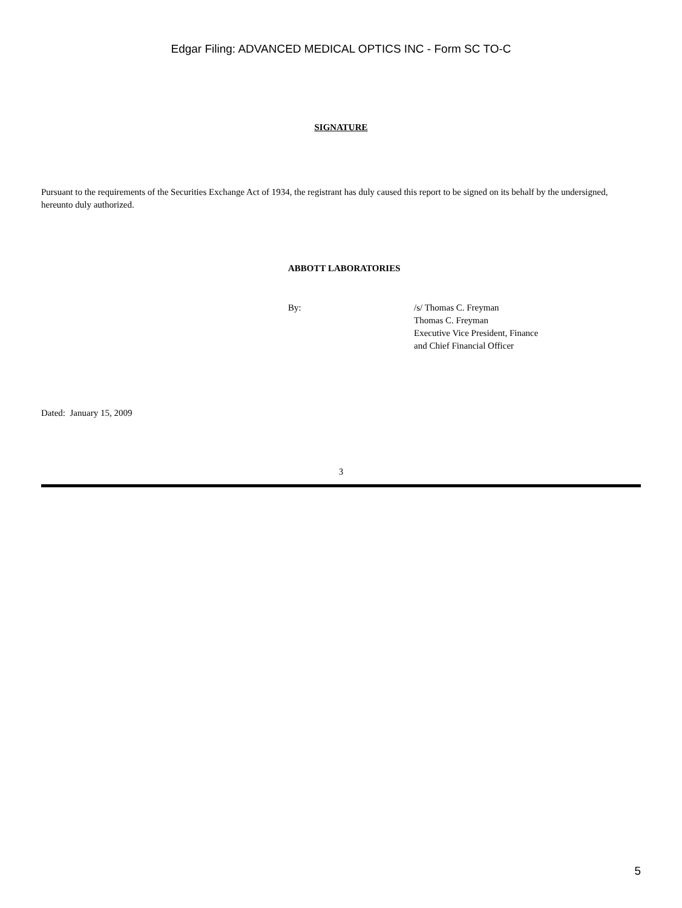Edgar Filing: ADVANCED MEDICAL OPTICS INC - Form SC TO-C
SIGNATURE
Pursuant to the requirements of the Securities Exchange Act of 1934, the registrant has duly caused this report to be signed on its behalf by the undersigned, hereunto duly authorized.
ABBOTT LABORATORIES
By: /s/ Thomas C. Freyman
Thomas C. Freyman
Executive Vice President, Finance
and Chief Financial Officer
Dated: January 15, 2009
3
5